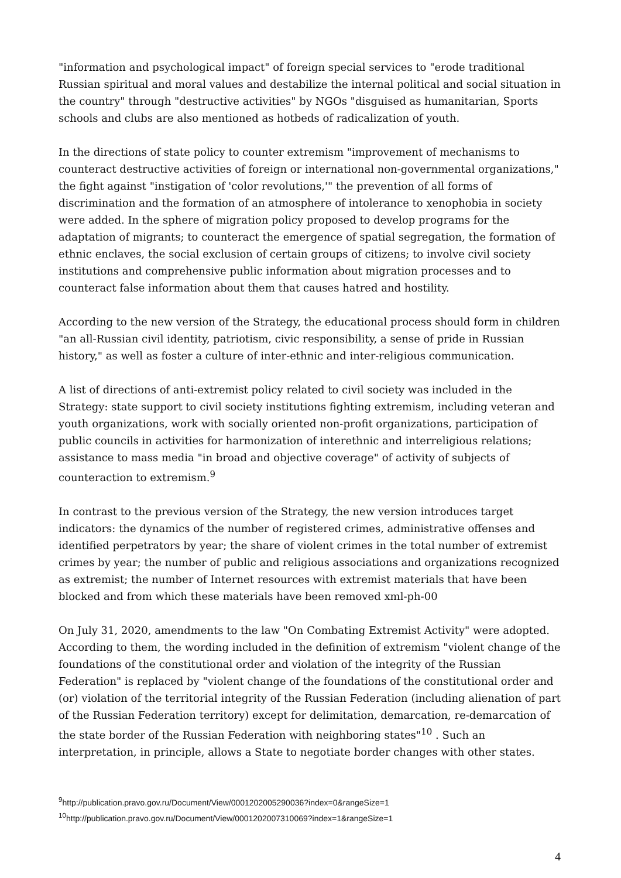"information and psychological impact" of foreign special services to "erode traditional Russian spiritual and moral values and destabilize the internal political and social situation in the country" through "destructive activities" by NGOs "disguised as humanitarian, Sports schools and clubs are also mentioned as hotbeds of radicalization of youth.
In the directions of state policy to counter extremism "improvement of mechanisms to counteract destructive activities of foreign or international non-governmental organizations," the fight against "instigation of 'color revolutions,'" the prevention of all forms of discrimination and the formation of an atmosphere of intolerance to xenophobia in society were added. In the sphere of migration policy proposed to develop programs for the adaptation of migrants; to counteract the emergence of spatial segregation, the formation of ethnic enclaves, the social exclusion of certain groups of citizens; to involve civil society institutions and comprehensive public information about migration processes and to counteract false information about them that causes hatred and hostility.
According to the new version of the Strategy, the educational process should form in children "an all-Russian civil identity, patriotism, civic responsibility, a sense of pride in Russian history," as well as foster a culture of inter-ethnic and inter-religious communication.
A list of directions of anti-extremist policy related to civil society was included in the Strategy: state support to civil society institutions fighting extremism, including veteran and youth organizations, work with socially oriented non-profit organizations, participation of public councils in activities for harmonization of interethnic and interreligious relations; assistance to mass media "in broad and objective coverage" of activity of subjects of counteraction to extremism.<sup>9</sup>
In contrast to the previous version of the Strategy, the new version introduces target indicators: the dynamics of the number of registered crimes, administrative offenses and identified perpetrators by year; the share of violent crimes in the total number of extremist crimes by year; the number of public and religious associations and organizations recognized as extremist; the number of Internet resources with extremist materials that have been blocked and from which these materials have been removed xml-ph-00
On July 31, 2020, amendments to the law "On Combating Extremist Activity" were adopted. According to them, the wording included in the definition of extremism "violent change of the foundations of the constitutional order and violation of the integrity of the Russian Federation" is replaced by "violent change of the foundations of the constitutional order and (or) violation of the territorial integrity of the Russian Federation (including alienation of part of the Russian Federation territory) except for delimitation, demarcation, re-demarcation of the state border of the Russian Federation with neighboring states"<sup>10</sup> . Such an interpretation, in principle, allows a State to negotiate border changes with other states.
<sup>9</sup> http://publication.pravo.gov.ru/Document/View/0001202005290036?index=0&rangeSize=1
<sup>10</sup> http://publication.pravo.gov.ru/Document/View/0001202007310069?index=1&rangeSize=1
4